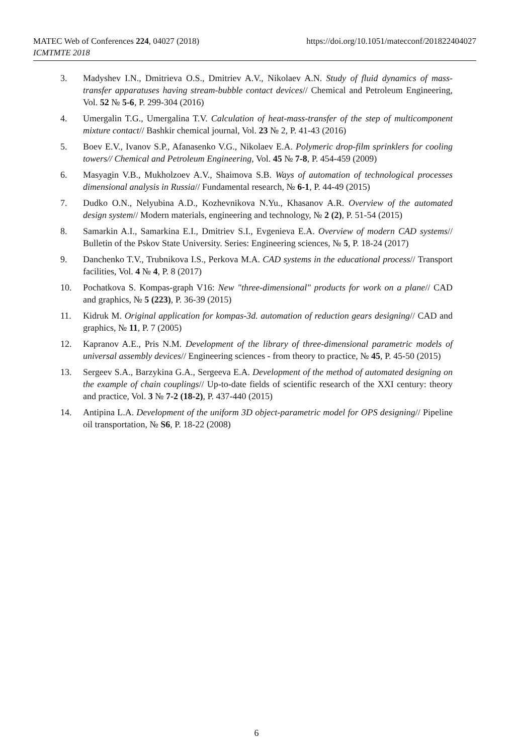MATEC Web of Conferences 224, 04027 (2018)
ICMTMTE 2018
https://doi.org/10.1051/matecconf/201822404027
3. Madyshev I.N., Dmitrieva O.S., Dmitriev A.V., Nikolaev A.N. Study of fluid dynamics of mass-transfer apparatuses having stream-bubble contact devices// Chemical and Petroleum Engineering, Vol. 52 № 5-6, P. 299-304 (2016)
4. Umergalin T.G., Umergalina T.V. Calculation of heat-mass-transfer of the step of multicomponent mixture contact// Bashkir chemical journal, Vol. 23 № 2, P. 41-43 (2016)
5. Boev E.V., Ivanov S.P., Afanasenko V.G., Nikolaev E.A. Polymeric drop-film sprinklers for cooling towers// Chemical and Petroleum Engineering, Vol. 45 № 7-8, P. 454-459 (2009)
6. Masyagin V.B., Mukholzoev A.V., Shaimova S.B. Ways of automation of technological processes dimensional analysis in Russia// Fundamental research, № 6-1, P. 44-49 (2015)
7. Dudko O.N., Nelyubina A.D., Kozhevnikova N.Yu., Khasanov A.R. Overview of the automated design system// Modern materials, engineering and technology, № 2 (2), P. 51-54 (2015)
8. Samarkin A.I., Samarkina E.I., Dmitriev S.I., Evgenieva E.A. Overview of modern CAD systems// Bulletin of the Pskov State University. Series: Engineering sciences, № 5, P. 18-24 (2017)
9. Danchenko T.V., Trubnikova I.S., Perkova M.A. CAD systems in the educational process// Transport facilities, Vol. 4 № 4, P. 8 (2017)
10. Pochatkova S. Kompas-graph V16: New "three-dimensional" products for work on a plane// CAD and graphics, № 5 (223), P. 36-39 (2015)
11. Kidruk M. Original application for kompas-3d. automation of reduction gears designing// CAD and graphics, № 11, P. 7 (2005)
12. Kapranov A.E., Pris N.M. Development of the library of three-dimensional parametric models of universal assembly devices// Engineering sciences - from theory to practice, № 45, P. 45-50 (2015)
13. Sergeev S.A., Barzykina G.A., Sergeeva E.A. Development of the method of automated designing on the example of chain couplings// Up-to-date fields of scientific research of the XXI century: theory and practice, Vol. 3 № 7-2 (18-2), P. 437-440 (2015)
14. Antipina L.A. Development of the uniform 3D object-parametric model for OPS designing// Pipeline oil transportation, № S6, P. 18-22 (2008)
6